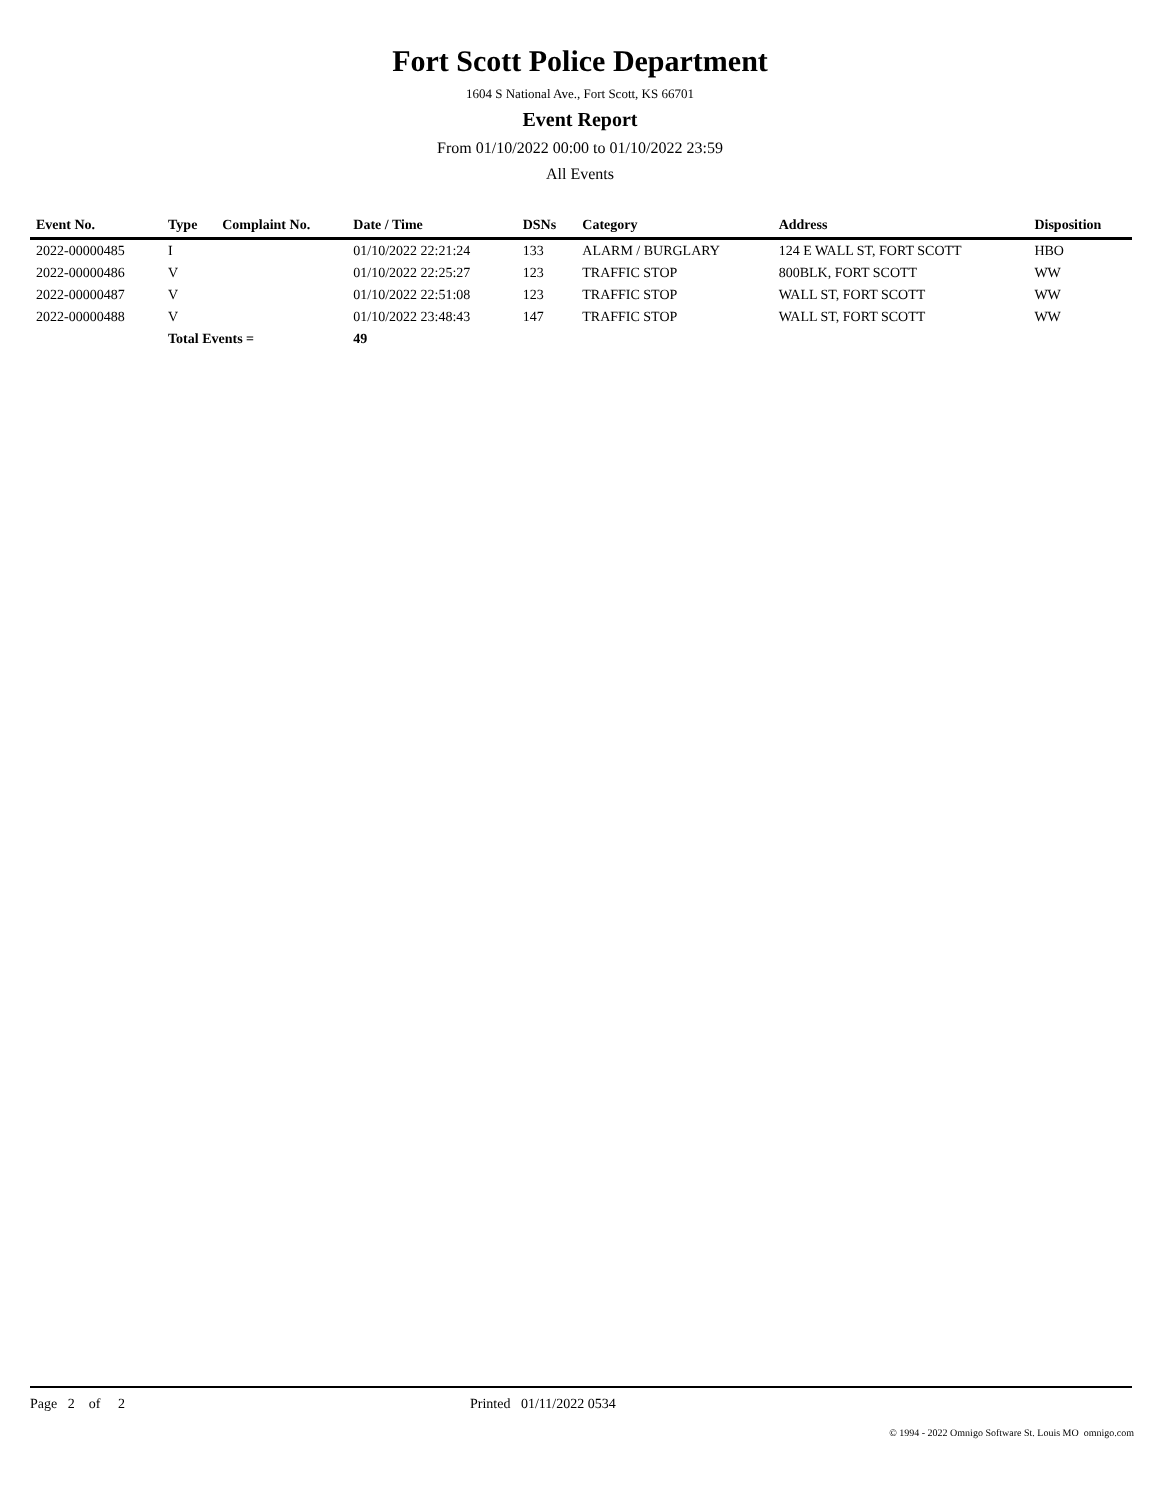Fort Scott Police Department
1604 S National Ave., Fort Scott, KS 66701
Event Report
From 01/10/2022 00:00 to 01/10/2022 23:59
All Events
| Event No. | Type | Complaint No. | Date / Time | DSNs | Category | Address | Disposition |
| --- | --- | --- | --- | --- | --- | --- | --- |
| 2022-00000485 | I | | 01/10/2022 22:21:24 | 133 | ALARM / BURGLARY | 124 E WALL ST, FORT SCOTT | HBO |
| 2022-00000486 | V | | 01/10/2022 22:25:27 | 123 | TRAFFIC STOP | 800BLK, FORT SCOTT | WW |
| 2022-00000487 | V | | 01/10/2022 22:51:08 | 123 | TRAFFIC STOP | WALL ST, FORT SCOTT | WW |
| 2022-00000488 | V | | 01/10/2022 23:48:43 | 147 | TRAFFIC STOP | WALL ST, FORT SCOTT | WW |
| | Total Events = | | 49 | | | | |
Page 2 of 2 Printed 01/11/2022 0534
© 1994 - 2022 Omnigo Software St. Louis MO omnigo.com